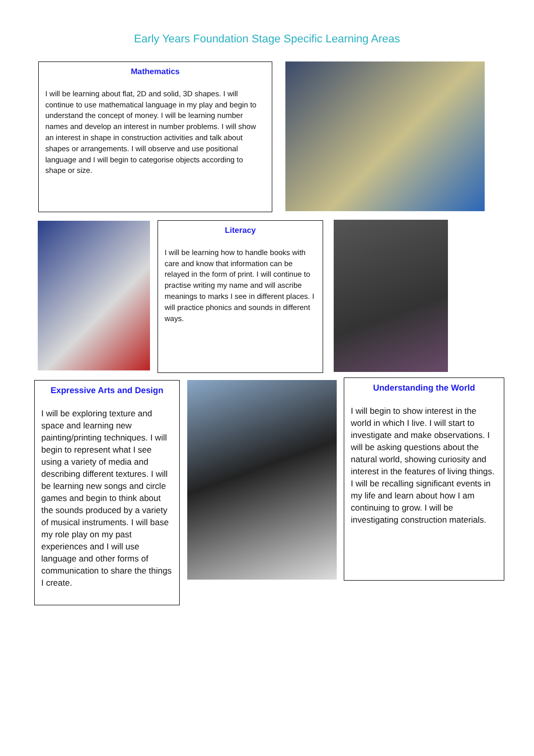Early Years Foundation Stage Specific Learning Areas
Mathematics
I will be learning about flat, 2D and solid, 3D shapes. I will continue to use mathematical language in my play and begin to understand the concept of money. I will be learning number names and develop an interest in number problems. I will show an interest in shape in construction activities and talk about shapes or arrangements. I will observe and use positional language and I will begin to categorise objects according to shape or size.
Literacy
I will be learning how to handle books with care and know that information can be relayed in the form of print. I will continue to practise writing my name and will ascribe meanings to marks I see in different places. I will practice phonics and sounds in different ways.
Expressive Arts and Design
I will be exploring texture and space and learning new painting/printing techniques. I will begin to represent what I see using a variety of media and describing different textures. I will be learning new songs and circle games and begin to think about the sounds produced by a variety of musical instruments. I will base my role play on my past experiences and I will use language and other forms of communication to share the things I create.
Understanding the World
I will begin to show interest in the world in which I live. I will start to investigate and make observations. I will be asking questions about the natural world, showing curiosity and interest in the features of living things. I will be recalling significant events in my life and learn about how I am continuing to grow. I will be investigating construction materials.